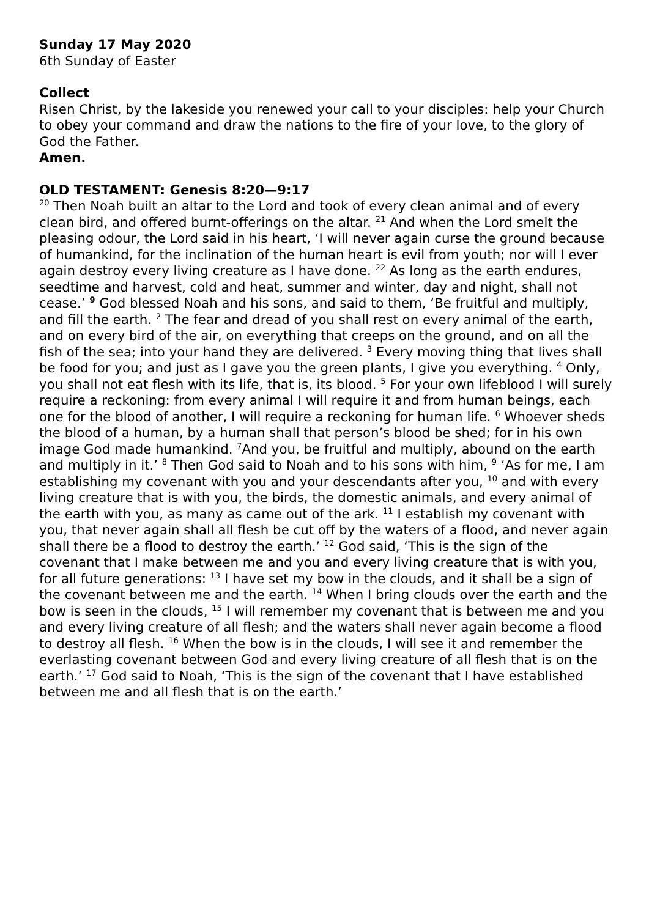Sunday 17 May 2020
6th Sunday of Easter
Collect
Risen Christ, by the lakeside you renewed your call to your disciples: help your Church to obey your command and draw the nations to the fire of your love, to the glory of God the Father.
Amen.
OLD TESTAMENT: Genesis 8:20—9:17
<sup>20</sup> Then Noah built an altar to the Lord and took of every clean animal and of every clean bird, and offered burnt-offerings on the altar. <sup>21</sup> And when the Lord smelt the pleasing odour, the Lord said in his heart, ‘I will never again curse the ground because of humankind, for the inclination of the human heart is evil from youth; nor will I ever again destroy every living creature as I have done. <sup>22</sup> As long as the earth endures, seedtime and harvest, cold and heat, summer and winter, day and night, shall not cease.’ <sup>9</sup> God blessed Noah and his sons, and said to them, ‘Be fruitful and multiply, and fill the earth. <sup>2</sup> The fear and dread of you shall rest on every animal of the earth, and on every bird of the air, on everything that creeps on the ground, and on all the fish of the sea; into your hand they are delivered. <sup>3</sup> Every moving thing that lives shall be food for you; and just as I gave you the green plants, I give you everything. <sup>4</sup> Only, you shall not eat flesh with its life, that is, its blood. <sup>5</sup> For your own lifeblood I will surely require a reckoning: from every animal I will require it and from human beings, each one for the blood of another, I will require a reckoning for human life. <sup>6</sup> Whoever sheds the blood of a human, by a human shall that person’s blood be shed; for in his own image God made humankind. <sup>7</sup>And you, be fruitful and multiply, abound on the earth and multiply in it.’ <sup>8</sup> Then God said to Noah and to his sons with him, <sup>9</sup> ‘As for me, I am establishing my covenant with you and your descendants after you, <sup>10</sup> and with every living creature that is with you, the birds, the domestic animals, and every animal of the earth with you, as many as came out of the ark. <sup>11</sup> I establish my covenant with you, that never again shall all flesh be cut off by the waters of a flood, and never again shall there be a flood to destroy the earth.’ <sup>12</sup> God said, ‘This is the sign of the covenant that I make between me and you and every living creature that is with you, for all future generations: <sup>13</sup> I have set my bow in the clouds, and it shall be a sign of the covenant between me and the earth. <sup>14</sup> When I bring clouds over the earth and the bow is seen in the clouds, <sup>15</sup> I will remember my covenant that is between me and you and every living creature of all flesh; and the waters shall never again become a flood to destroy all flesh. <sup>16</sup> When the bow is in the clouds, I will see it and remember the everlasting covenant between God and every living creature of all flesh that is on the earth.’ <sup>17</sup> God said to Noah, ‘This is the sign of the covenant that I have established between me and all flesh that is on the earth.’